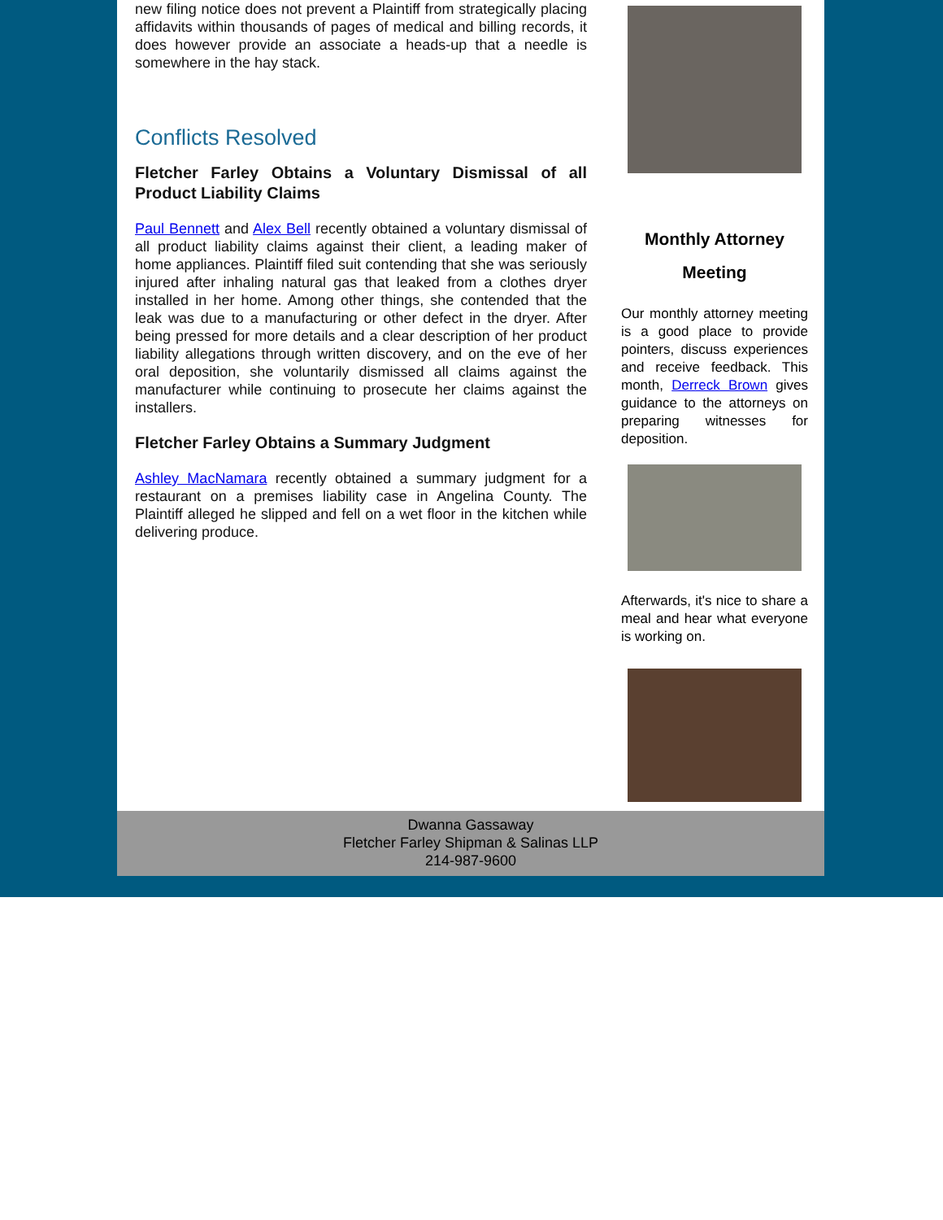new filing notice does not prevent a Plaintiff from strategically placing affidavits within thousands of pages of medical and billing records, it does however provide an associate a heads-up that a needle is somewhere in the hay stack.
Conflicts Resolved
Fletcher Farley Obtains a Voluntary Dismissal of all Product Liability Claims
Paul Bennett and Alex Bell recently obtained a voluntary dismissal of all product liability claims against their client, a leading maker of home appliances. Plaintiff filed suit contending that she was seriously injured after inhaling natural gas that leaked from a clothes dryer installed in her home. Among other things, she contended that the leak was due to a manufacturing or other defect in the dryer. After being pressed for more details and a clear description of her product liability allegations through written discovery, and on the eve of her oral deposition, she voluntarily dismissed all claims against the manufacturer while continuing to prosecute her claims against the installers.
Fletcher Farley Obtains a Summary Judgment
Ashley MacNamara recently obtained a summary judgment for a restaurant on a premises liability case in Angelina County. The Plaintiff alleged he slipped and fell on a wet floor in the kitchen while delivering produce.
Monthly Attorney
Meeting
Our monthly attorney meeting is a good place to provide pointers, discuss experiences and receive feedback. This month, Derreck Brown gives guidance to the attorneys on preparing witnesses for deposition.
Afterwards, it's nice to share a meal and hear what everyone is working on.
Dwanna Gassaway
Fletcher Farley Shipman & Salinas LLP
214-987-9600